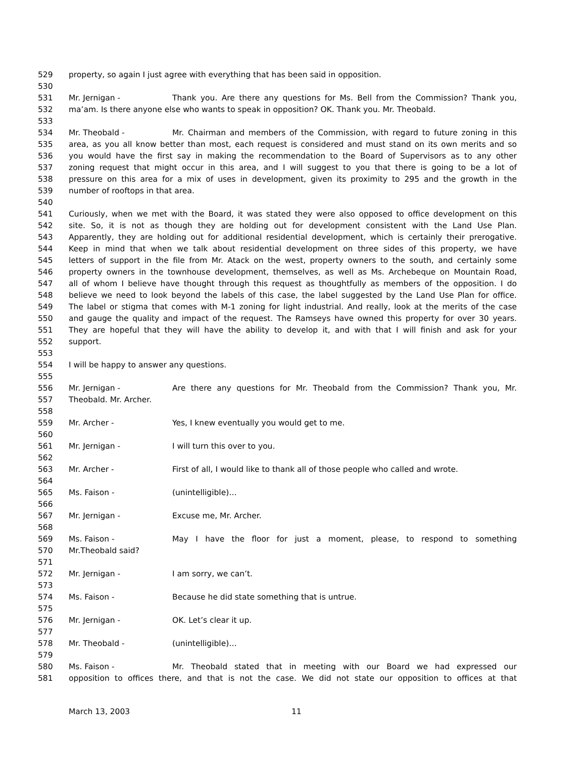529 property, so again I just agree with everything that has been said in opposition.
530
531 Mr. Jernigan - Thank you. Are there any questions for Ms. Bell from the Commission? Thank you,
532 ma’am. Is there anyone else who wants to speak in opposition? OK. Thank you. Mr. Theobald.
533
534 Mr. Theobald - Mr. Chairman and members of the Commission, with regard to future zoning in this
535 area, as you all know better than most, each request is considered and must stand on its own merits and so
536 you would have the first say in making the recommendation to the Board of Supervisors as to any other
537 zoning request that might occur in this area, and I will suggest to you that there is going to be a lot of
538 pressure on this area for a mix of uses in development, given its proximity to 295 and the growth in the
539 number of rooftops in that area.
540
541 Curiously, when we met with the Board, it was stated they were also opposed to office development on this
542 site. So, it is not as though they are holding out for development consistent with the Land Use Plan.
543 Apparently, they are holding out for additional residential development, which is certainly their prerogative.
544 Keep in mind that when we talk about residential development on three sides of this property, we have
545 letters of support in the file from Mr. Atack on the west, property owners to the south, and certainly some
546 property owners in the townhouse development, themselves, as well as Ms. Archebeque on Mountain Road,
547 all of whom I believe have thought through this request as thoughtfully as members of the opposition. I do
548 believe we need to look beyond the labels of this case, the label suggested by the Land Use Plan for office.
549 The label or stigma that comes with M-1 zoning for light industrial. And really, look at the merits of the case
550 and gauge the quality and impact of the request. The Ramseys have owned this property for over 30 years.
551 They are hopeful that they will have the ability to develop it, and with that I will finish and ask for your
552 support.
553
554 I will be happy to answer any questions.
555
556 Mr. Jernigan - Are there any questions for Mr. Theobald from the Commission? Thank you, Mr.
557 Theobald. Mr. Archer.
558
559 Mr. Archer - Yes, I knew eventually you would get to me.
560
561 Mr. Jernigan - I will turn this over to you.
562
563 Mr. Archer - First of all, I would like to thank all of those people who called and wrote.
564
565 Ms. Faison - (unintelligible)…
566
567 Mr. Jernigan - Excuse me, Mr. Archer.
568
569 Ms. Faison - May I have the floor for just a moment, please, to respond to something
570 Mr.Theobald said?
571
572 Mr. Jernigan - I am sorry, we can’t.
573
574 Ms. Faison - Because he did state something that is untrue.
575
576 Mr. Jernigan - OK. Let’s clear it up.
577
578 Mr. Theobald - (unintelligible)…
579
580 Ms. Faison - Mr. Theobald stated that in meeting with our Board we had expressed our
581 opposition to offices there, and that is not the case. We did not state our opposition to offices at that
March 13, 2003 11